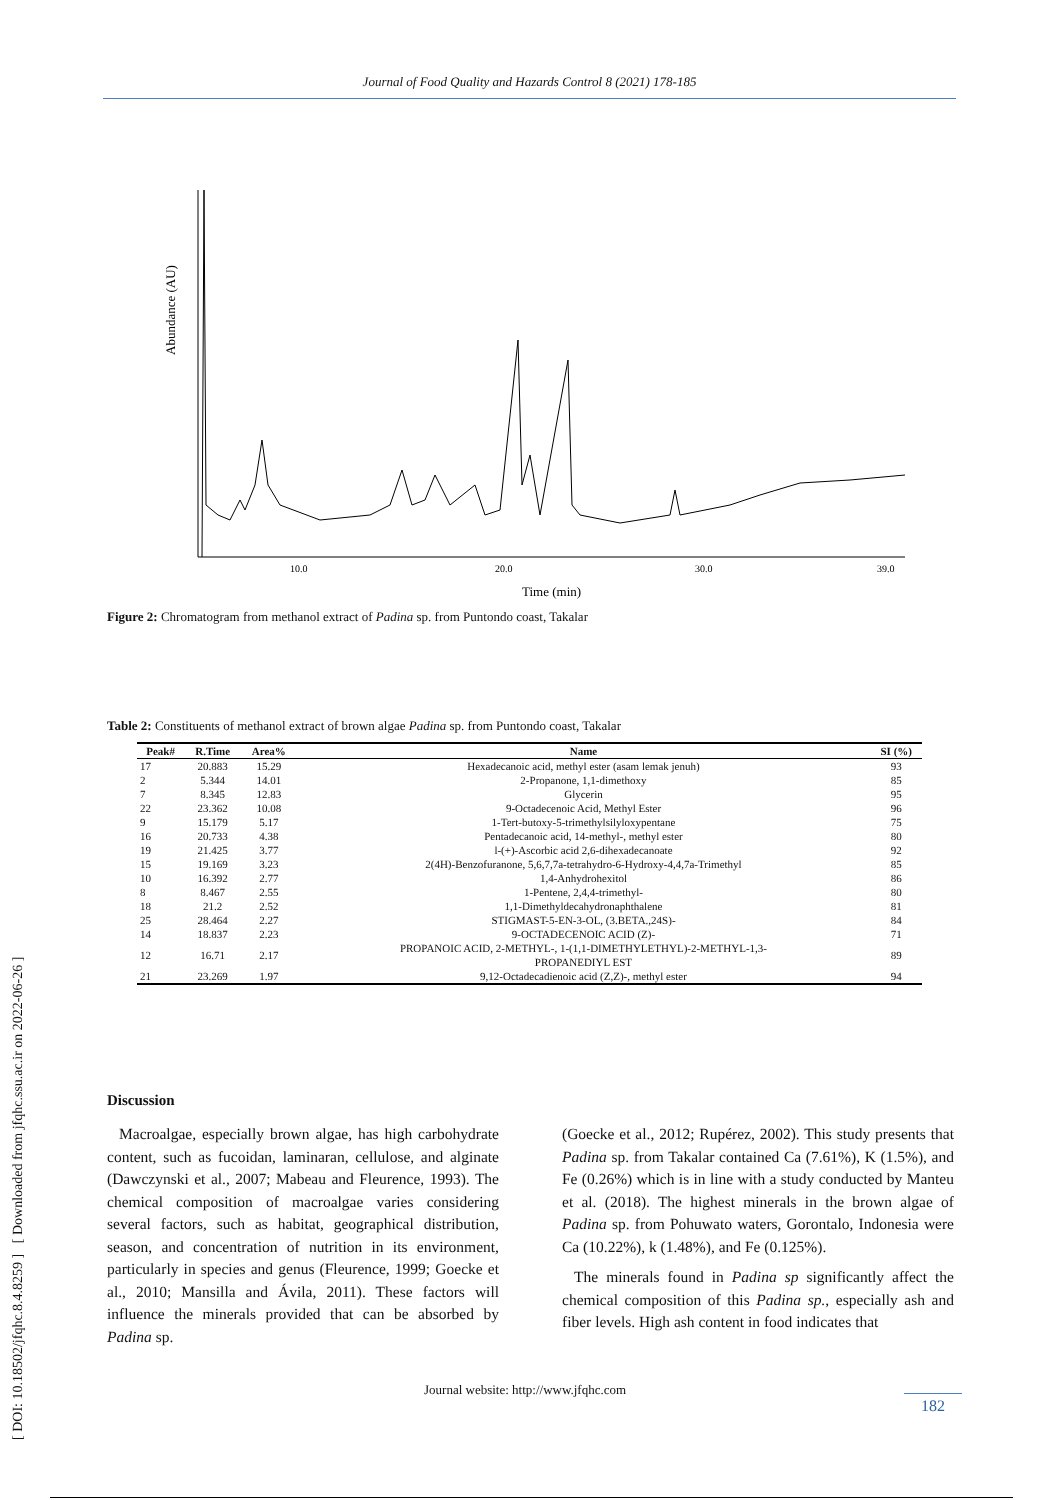Journal of Food Quality and Hazards Control 8 (2021) 178-185
[ DOI: 10.18502/jfqhc.8.4.8259 ] [ Downloaded from jfqhc.ssu.ac.ir on 2022-06-26 ]
Abundance (AU)
10.0
20.0
30.0
39.0
Time (min)
Figure 2: Chromatogram from methanol extract of Padina sp. from Puntondo coast, Takalar
Table 2: Constituents of methanol extract of brown algae Padina sp. from Puntondo coast, Takalar
| Peak# | R.Time | Area% | Name | SI (%) |
| --- | --- | --- | --- | --- |
| 17 | 20.883 | 15.29 | Hexadecanoic acid, methyl ester (asam lemak jenuh) | 93 |
| 2 | 5.344 | 14.01 | 2-Propanone, 1,1-dimethoxy | 85 |
| 7 | 8.345 | 12.83 | Glycerin | 95 |
| 22 | 23.362 | 10.08 | 9-Octadecenoic Acid, Methyl Ester | 96 |
| 9 | 15.179 | 5.17 | 1-Tert-butoxy-5-trimethylsilyloxypentane | 75 |
| 16 | 20.733 | 4.38 | Pentadecanoic acid, 14-methyl-, methyl ester | 80 |
| 19 | 21.425 | 3.77 | l-(+)-Ascorbic acid 2,6-dihexadecanoate | 92 |
| 15 | 19.169 | 3.23 | 2(4H)-Benzofuranone, 5,6,7,7a-tetrahydro-6-Hydroxy-4,4,7a-Trimethyl | 85 |
| 10 | 16.392 | 2.77 | 1,4-Anhydrohexitol | 86 |
| 8 | 8.467 | 2.55 | 1-Pentene, 2,4,4-trimethyl- | 80 |
| 18 | 21.2 | 2.52 | 1,1-Dimethyldecahydronaphthalene | 81 |
| 25 | 28.464 | 2.27 | STIGMAST-5-EN-3-OL, (3.BETA.,24S)- | 84 |
| 14 | 18.837 | 2.23 | 9-OCTADECENOIC ACID (Z)- | 71 |
| 12 | 16.71 | 2.17 | PROPANOIC ACID, 2-METHYL-, 1-(1,1-DIMETHYLETHYL)-2-METHYL-1,3- PROPANEDIYL EST | 89 |
| 21 | 23.269 | 1.97 | 9,12-Octadecadienoic acid (Z,Z)-, methyl ester | 94 |
Discussion
Macroalgae, especially brown algae, has high carbohydrate content, such as fucoidan, laminaran, cellulose, and alginate (Dawczynski et al., 2007; Mabeau and Fleurence, 1993). The chemical composition of macroalgae varies considering several factors, such as habitat, geographical distribution, season, and concentration of nutrition in its environment, particularly in species and genus (Fleurence, 1999; Goecke et al., 2010; Mansilla and Ávila, 2011). These factors will influence the minerals provided that can be absorbed by Padina sp.
(Goecke et al., 2012; Rupérez, 2002). This study presents that Padina sp. from Takalar contained Ca (7.61%), K (1.5%), and Fe (0.26%) which is in line with a study conducted by Manteu et al. (2018). The highest minerals in the brown algae of Padina sp. from Pohuwato waters, Gorontalo, Indonesia were Ca (10.22%), k (1.48%), and Fe (0.125%).
The minerals found in Padina sp significantly affect the chemical composition of this Padina sp., especially ash and fiber levels. High ash content in food indicates that
Journal website: http://www.jfqhc.com
182